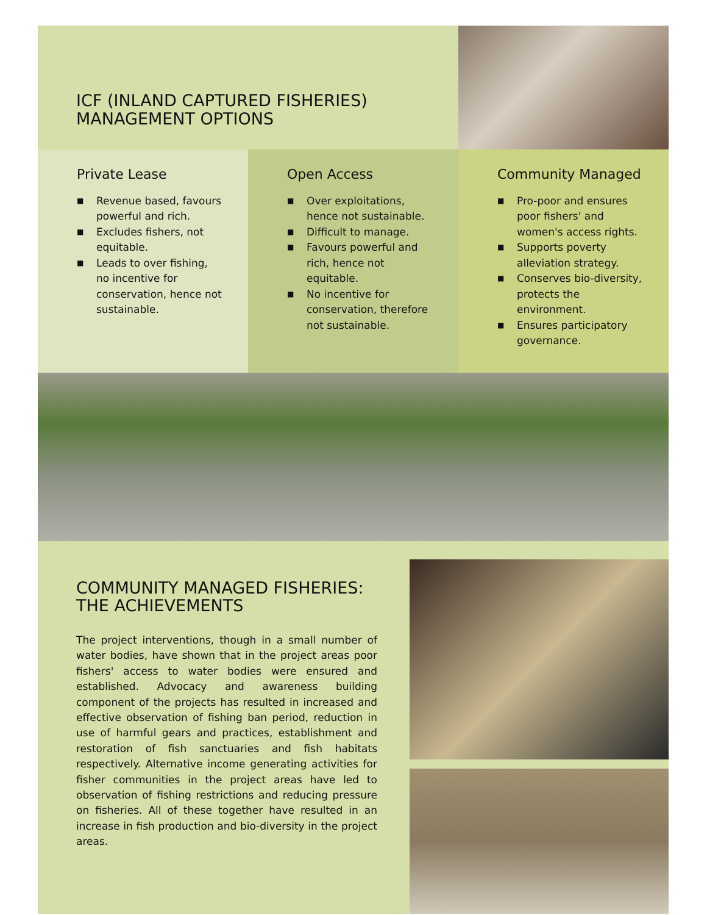ICF (INLAND CAPTURED FISHERIES)
MANAGEMENT OPTIONS
Private Lease
■ Revenue based, favours powerful and rich.
■ Excludes fishers, not equitable.
■ Leads to over fishing, no incentive for conservation, hence not sustainable.
Open Access
■ Over exploitations, hence not sustainable.
■ Difficult to manage.
■ Favours powerful and rich, hence not equitable.
■ No incentive for conservation, therefore not sustainable.
Community Managed
■ Pro-poor and ensures poor fishers' and women's access rights.
■ Supports poverty alleviation strategy.
■ Conserves bio-diversity, protects the environment.
■ Ensures participatory governance.
COMMUNITY MANAGED FISHERIES:
THE ACHIEVEMENTS
The project interventions, though in a small number of water bodies, have shown that in the project areas poor fishers' access to water bodies were ensured and established. Advocacy and awareness building component of the projects has resulted in increased and effective observation of fishing ban period, reduction in use of harmful gears and practices, establishment and restoration of fish sanctuaries and fish habitats respectively. Alternative income generating activities for fisher communities in the project areas have led to observation of fishing restrictions and reducing pressure on fisheries. All of these together have resulted in an increase in fish production and bio-diversity in the project areas.